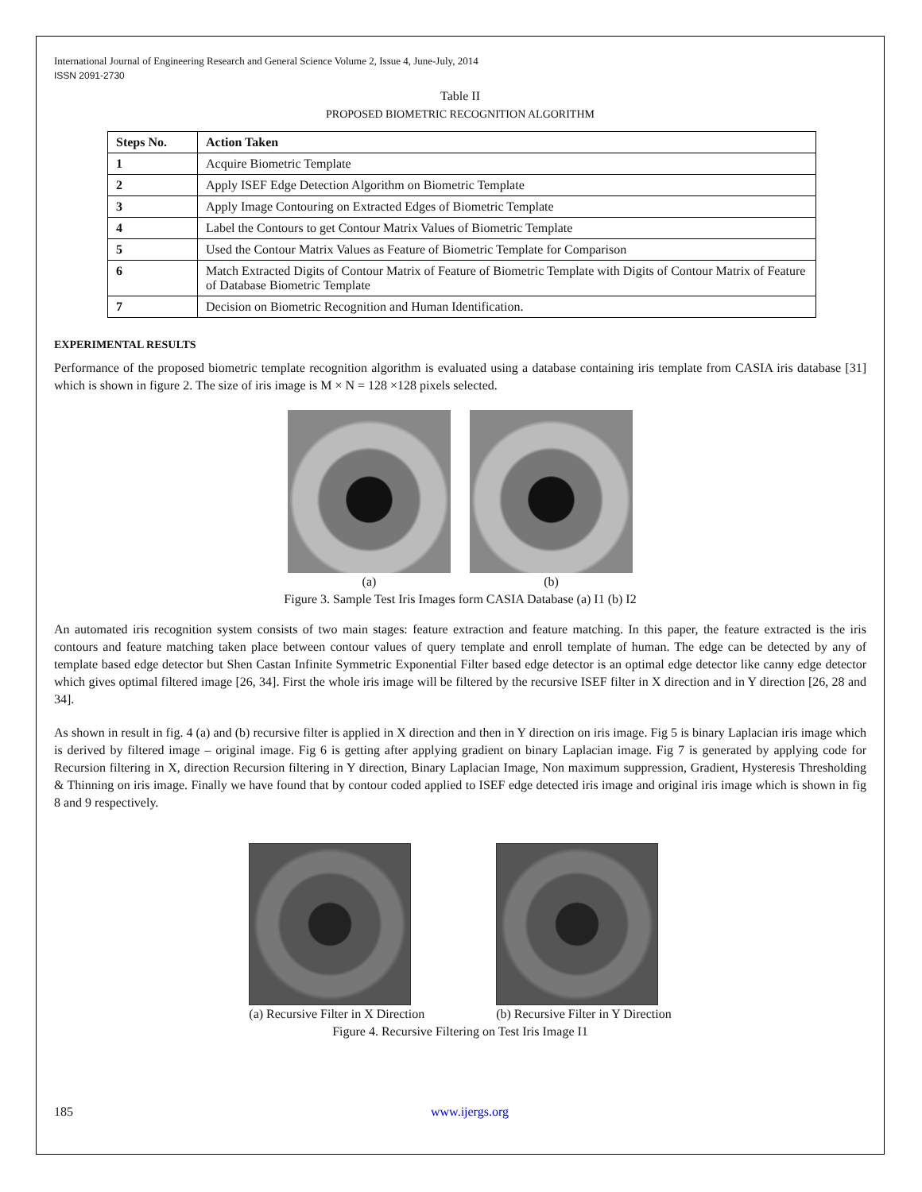International Journal of Engineering Research and General Science Volume 2, Issue 4, June-July, 2014
ISSN 2091-2730
Table II
PROPOSED BIOMETRIC RECOGNITION ALGORITHM
| Steps No. | Action Taken |
| --- | --- |
| 1 | Acquire Biometric Template |
| 2 | Apply ISEF Edge Detection Algorithm on Biometric Template |
| 3 | Apply Image Contouring on Extracted Edges of Biometric Template |
| 4 | Label the Contours to get Contour Matrix Values of Biometric Template |
| 5 | Used the Contour Matrix Values as Feature of Biometric Template for Comparison |
| 6 | Match Extracted Digits of Contour Matrix of Feature of Biometric Template with Digits of Contour Matrix of Feature of Database Biometric Template |
| 7 | Decision on Biometric Recognition and Human Identification. |
EXPERIMENTAL RESULTS
Performance of the proposed biometric template recognition algorithm is evaluated using a database containing iris template from CASIA iris database [31] which is shown in figure 2. The size of iris image is M × N = 128 ×128 pixels selected.
(a) (b)
Figure 3. Sample Test Iris Images form CASIA Database (a) I1 (b) I2
An automated iris recognition system consists of two main stages: feature extraction and feature matching. In this paper, the feature extracted is the iris contours and feature matching taken place between contour values of query template and enroll template of human. The edge can be detected by any of template based edge detector but Shen Castan Infinite Symmetric Exponential Filter based edge detector is an optimal edge detector like canny edge detector which gives optimal filtered image [26, 34]. First the whole iris image will be filtered by the recursive ISEF filter in X direction and in Y direction [26, 28 and 34].
As shown in result in fig. 4 (a) and (b) recursive filter is applied in X direction and then in Y direction on iris image. Fig 5 is binary Laplacian iris image which is derived by filtered image – original image. Fig 6 is getting after applying gradient on binary Laplacian image. Fig 7 is generated by applying code for Recursion filtering in X, direction Recursion filtering in Y direction, Binary Laplacian Image, Non maximum suppression, Gradient, Hysteresis Thresholding & Thinning on iris image. Finally we have found that by contour coded applied to ISEF edge detected iris image and original iris image which is shown in fig 8 and 9 respectively.
(a) Recursive Filter in X Direction
(b) Recursive Filter in Y Direction
Figure 4. Recursive Filtering on Test Iris Image I1
185 www.ijergs.org